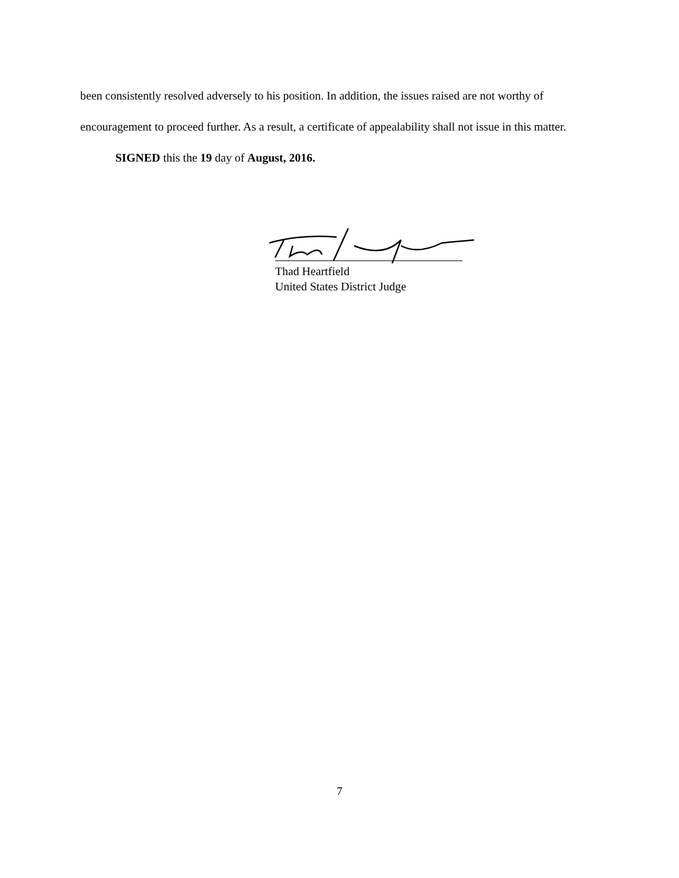been consistently resolved adversely to his position. In addition, the issues raised are not worthy of encouragement to proceed further. As a result, a certificate of appealability shall not issue in this matter.
SIGNED this the 19 day of August, 2016.
Thad Heartfield
United States District Judge
7